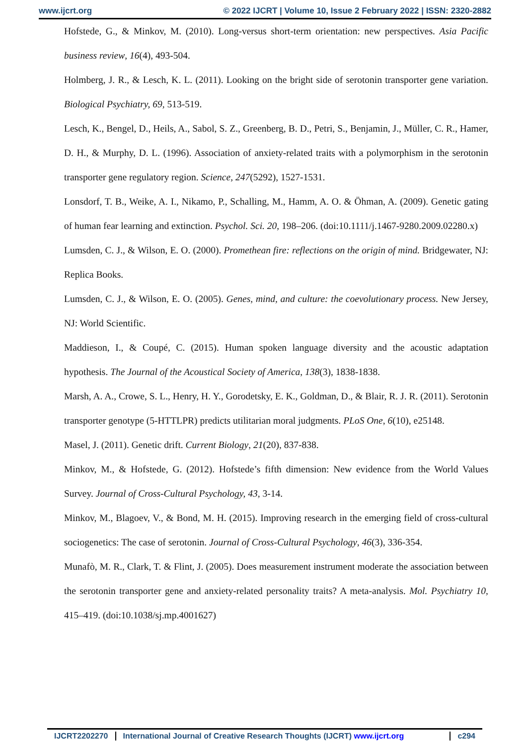www.ijcrt.org © 2022 IJCRT | Volume 10, Issue 2 February 2022 | ISSN: 2320-2882
Hofstede, G., & Minkov, M. (2010). Long-versus short-term orientation: new perspectives. Asia Pacific business review, 16(4), 493-504.
Holmberg, J. R., & Lesch, K. L. (2011). Looking on the bright side of serotonin transporter gene variation. Biological Psychiatry, 69, 513-519.
Lesch, K., Bengel, D., Heils, A., Sabol, S. Z., Greenberg, B. D., Petri, S., Benjamin, J., Müller, C. R., Hamer, D. H., & Murphy, D. L. (1996). Association of anxiety-related traits with a polymorphism in the serotonin transporter gene regulatory region. Science, 247(5292), 1527-1531.
Lonsdorf, T. B., Weike, A. I., Nikamo, P., Schalling, M., Hamm, A. O. & Öhman, A. (2009). Genetic gating of human fear learning and extinction. Psychol. Sci. 20, 198–206. (doi:10.1111/j.1467-9280.2009.02280.x)
Lumsden, C. J., & Wilson, E. O. (2000). Promethean fire: reflections on the origin of mind. Bridgewater, NJ: Replica Books.
Lumsden, C. J., & Wilson, E. O. (2005). Genes, mind, and culture: the coevolutionary process. New Jersey, NJ: World Scientific.
Maddieson, I., & Coupé, C. (2015). Human spoken language diversity and the acoustic adaptation hypothesis. The Journal of the Acoustical Society of America, 138(3), 1838-1838.
Marsh, A. A., Crowe, S. L., Henry, H. Y., Gorodetsky, E. K., Goldman, D., & Blair, R. J. R. (2011). Serotonin transporter genotype (5-HTTLPR) predicts utilitarian moral judgments. PLoS One, 6(10), e25148.
Masel, J. (2011). Genetic drift. Current Biology, 21(20), 837-838.
Minkov, M., & Hofstede, G. (2012). Hofstede’s fifth dimension: New evidence from the World Values Survey. Journal of Cross-Cultural Psychology, 43, 3-14.
Minkov, M., Blagoev, V., & Bond, M. H. (2015). Improving research in the emerging field of cross-cultural sociogenetics: The case of serotonin. Journal of Cross-Cultural Psychology, 46(3), 336-354.
Munafò, M. R., Clark, T. & Flint, J. (2005). Does measurement instrument moderate the association between the serotonin transporter gene and anxiety-related personality traits? A meta-analysis. Mol. Psychiatry 10, 415–419. (doi:10.1038/sj.mp.4001627)
IJCRT2202270 International Journal of Creative Research Thoughts (IJCRT) www.ijcrt.org
c294